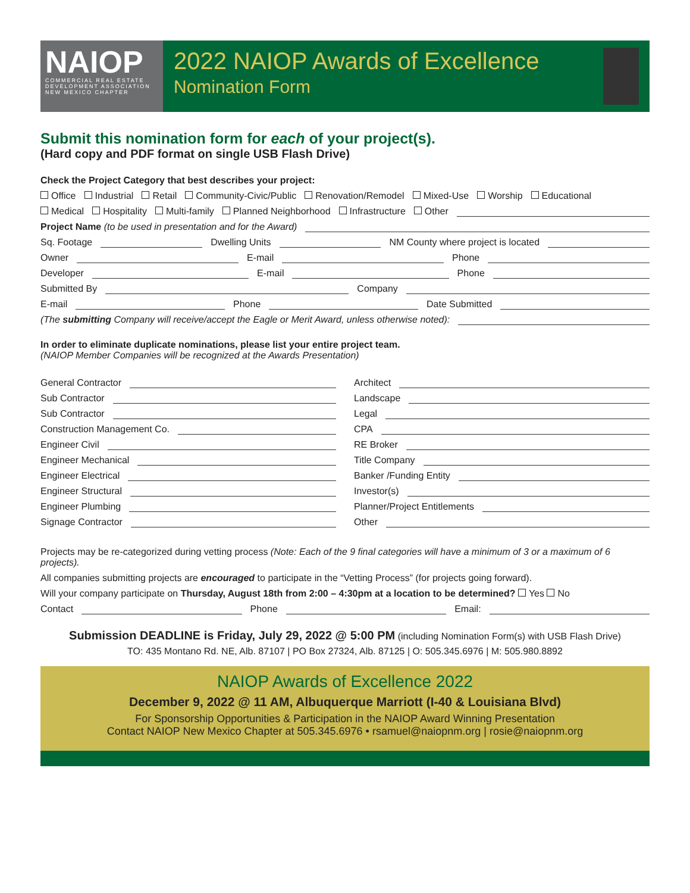NAIOP
COMMERCIAL REAL ESTATE DEVELOPMENT ASSOCIATION
NEW MEXICO CHAPTER
2022 NAIOP Awards of Excellence
Nomination Form
Submit this nomination form for each of your project(s).
(Hard copy and PDF format on single USB Flash Drive)
Check the Project Category that best describes your project:
Office Industrial Retail Community-Civic/Public Renovation/Remodel Mixed-Use Worship Educational
Medical Hospitality Multi-family Planned Neighborhood Infrastructure Other
Project Name (to be used in presentation and for the Award)
Sq. Footage Dwelling Units NM County where project is located
Owner E-mail Phone
Developer E-mail Phone
Submitted By Company
E-mail Phone Date Submitted
(The submitting Company will receive/accept the Eagle or Merit Award, unless otherwise noted):
In order to eliminate duplicate nominations, please list your entire project team.
(NAIOP Member Companies will be recognized at the Awards Presentation)
General Contractor
Sub Contractor
Sub Contractor
Construction Management Co.
Engineer Civil
Engineer Mechanical
Engineer Electrical
Engineer Structural
Engineer Plumbing
Signage Contractor
Architect
Landscape
Legal
CPA
RE Broker
Title Company
Banker /Funding Entity
Investor(s)
Planner/Project Entitlements
Other
Projects may be re-categorized during vetting process (Note: Each of the 9 final categories will have a minimum of 3 or a maximum of 6 projects).
All companies submitting projects are encouraged to participate in the “Vetting Process” (for projects going forward).
Will your company participate on Thursday, August 18th from 2:00 – 4:30pm at a location to be determined? Yes No
Contact Phone Email:
Submission DEADLINE is Friday, July 29, 2022 @ 5:00 PM (including Nomination Form(s) with USB Flash Drive)
TO: 435 Montano Rd. NE, Alb. 87107 | PO Box 27324, Alb. 87125 | O: 505.345.6976 | M: 505.980.8892
NAIOP Awards of Excellence 2022
December 9, 2022 @ 11 AM, Albuquerque Marriott (I-40 & Louisiana Blvd)
For Sponsorship Opportunities & Participation in the NAIOP Award Winning Presentation
Contact NAIOP New Mexico Chapter at 505.345.6976 • rsamuel@naiopnm.org | rosie@naiopnm.org